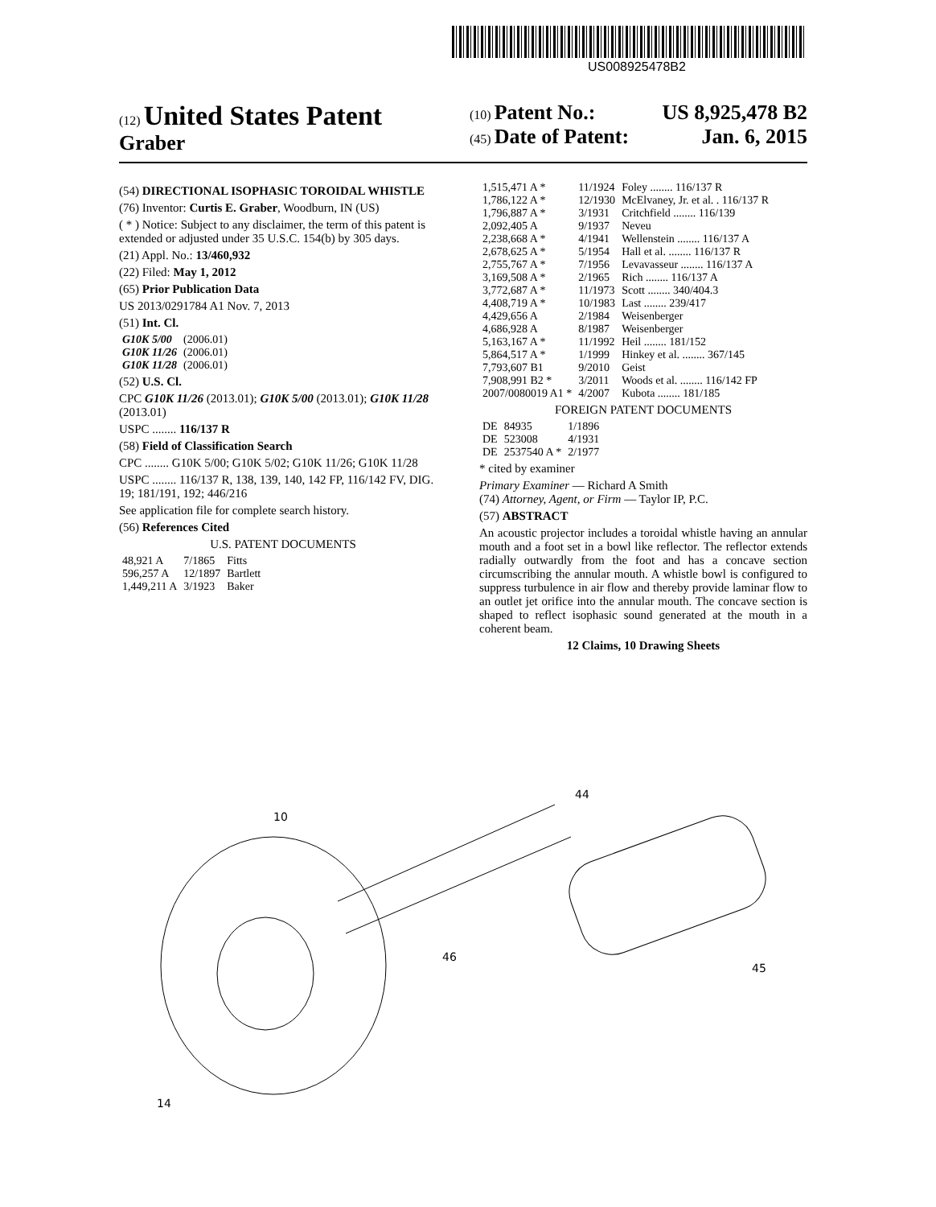US008925478B2
(12) United States Patent
Graber
(10) Patent No.: US 8,925,478 B2
(45) Date of Patent: Jan. 6, 2015
(54) DIRECTIONAL ISOPHASIC TOROIDAL WHISTLE
(76) Inventor: Curtis E. Graber, Woodburn, IN (US)
( * ) Notice: Subject to any disclaimer, the term of this patent is extended or adjusted under 35 U.S.C. 154(b) by 305 days.
(21) Appl. No.: 13/460,932
(22) Filed: May 1, 2012
(65) Prior Publication Data
US 2013/0291784 A1 Nov. 7, 2013
(51) Int. Cl.
| G10K 5/00 | (2006.01) |
| G10K 11/26 | (2006.01) |
| G10K 11/28 | (2006.01) |
(52) U.S. Cl.
CPC G10K 11/26 (2013.01); G10K 5/00 (2013.01); G10K 11/28 (2013.01)
USPC ........ 116/137 R
(58) Field of Classification Search
CPC ........ G10K 5/00; G10K 5/02; G10K 11/26; G10K 11/28
USPC ........ 116/137 R, 138, 139, 140, 142 FP, 116/142 FV, DIG. 19; 181/191, 192; 446/216
See application file for complete search history.
(56) References Cited
U.S. PATENT DOCUMENTS
| 48,921 A | 7/1865 | Fitts |
| 596,257 A | 12/1897 | Bartlett |
| 1,449,211 A | 3/1923 | Baker |
| 1,515,471 A * | 11/1924 | Foley ........ 116/137 R |
| 1,786,122 A * | 12/1930 | McElvaney, Jr. et al. . 116/137 R |
| 1,796,887 A * | 3/1931 | Critchfield ........ 116/139 |
| 2,092,405 A | 9/1937 | Neveu |
| 2,238,668 A * | 4/1941 | Wellenstein ........ 116/137 A |
| 2,678,625 A * | 5/1954 | Hall et al. ........ 116/137 R |
| 2,755,767 A * | 7/1956 | Levavasseur ........ 116/137 A |
| 3,169,508 A * | 2/1965 | Rich ........ 116/137 A |
| 3,772,687 A * | 11/1973 | Scott ........ 340/404.3 |
| 4,408,719 A * | 10/1983 | Last ........ 239/417 |
| 4,429,656 A | 2/1984 | Weisenberger |
| 4,686,928 A | 8/1987 | Weisenberger |
| 5,163,167 A * | 11/1992 | Heil ........ 181/152 |
| 5,864,517 A * | 1/1999 | Hinkey et al. ........ 367/145 |
| 7,793,607 B1 | 9/2010 | Geist |
| 7,908,991 B2 * | 3/2011 | Woods et al. ........ 116/142 FP |
| 2007/0080019 A1 * | 4/2007 | Kubota ........ 181/185 |
FOREIGN PATENT DOCUMENTS
| DE | 84935 | 1/1896 |
| DE | 523008 | 4/1931 |
| DE | 2537540 A * | 2/1977 |
* cited by examiner
Primary Examiner — Richard A Smith
(74) Attorney, Agent, or Firm — Taylor IP, P.C.
(57) ABSTRACT
An acoustic projector includes a toroidal whistle having an annular mouth and a foot set in a bowl like reflector. The reflector extends radially outwardly from the foot and has a concave section circumscribing the annular mouth. A whistle bowl is configured to suppress turbulence in air flow and thereby provide laminar flow to an outlet jet orifice into the annular mouth. The concave section is shaped to reflect isophasic sound generated at the mouth in a coherent beam.
12 Claims, 10 Drawing Sheets
10
44
46
45
14